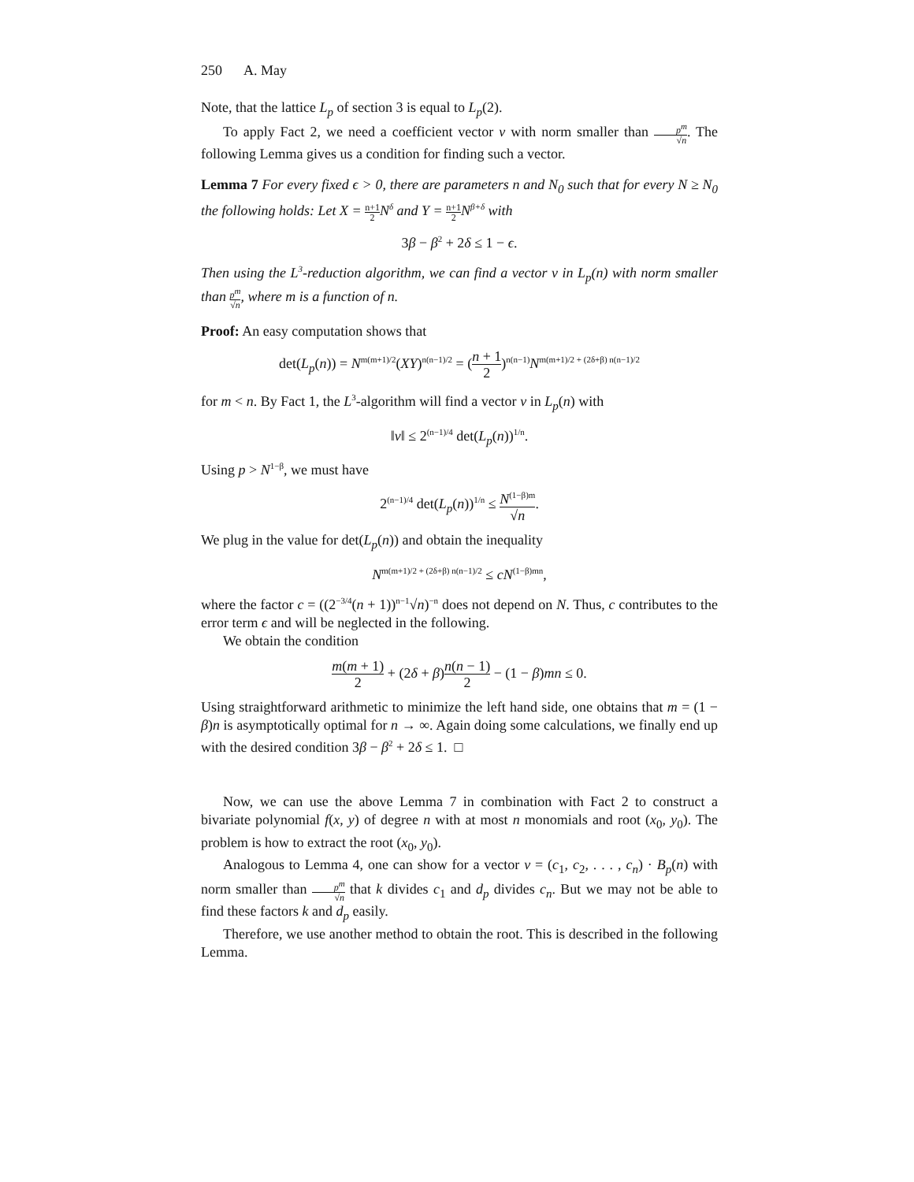250 A. May
Note, that the lattice L<sub>p</sub> of section 3 is equal to L<sub>p</sub>(2).
To apply Fact 2, we need a coefficient vector v with norm smaller than p<sup>m</sup> √n. The following Lemma gives us a condition for finding such a vector.
Lemma 7 For every fixed ϵ > 0, there are parameters n and N<sub>0</sub> such that for every N ≥ N<sub>0</sub> the following holds: Let X = n+1 2 N<sup>δ</sup> and Y = n+1 2 N<sup>β+δ</sup> with
3β − β<sup>2</sup> + 2δ ≤ 1 − ϵ.
Then using the L<sup>3</sup>-reduction algorithm, we can find a vector v in L<sub>p</sub>(n) with norm smaller than p<sup>m</sup> √n, where m is a function of n.
Proof: An easy computation shows that
det(L<sub>p</sub>(n)) = N<sup>m(m+1)/2</sup>(XY)<sup>n(n−1)/2</sup> = (n + 1 2)<sup>n(n−1)</sup>N<sup>m(m+1)/2 + (2δ+β) n(n−1)/2</sup>
for m < n. By Fact 1, the L<sup>3</sup>-algorithm will find a vector v in L<sub>p</sub>(n) with
‖v‖ ≤ 2<sup>(n−1)/4</sup> det(L<sub>p</sub>(n))<sup>1/n</sup>.
Using p > N<sup>1−β</sup>, we must have
2<sup>(n−1)/4</sup> det(L<sub>p</sub>(n))<sup>1/n</sup> ≤ N<sup>(1−β)m</sup> √n.
We plug in the value for det(L<sub>p</sub>(n)) and obtain the inequality
N<sup>m(m+1)/2 + (2δ+β) n(n−1)/2</sup> ≤ cN<sup>(1−β)mn</sup>,
where the factor c = ((2<sup>−3/4</sup>(n + 1))<sup>n−1</sup>√n)<sup>−n</sup> does not depend on N. Thus, c contributes to the error term ϵ and will be neglected in the following.
We obtain the condition
m(m + 1) 2 + (2δ + β)n(n − 1) 2 − (1 − β)mn ≤ 0.
Using straightforward arithmetic to minimize the left hand side, one obtains that m = (1 − β)n is asymptotically optimal for n → ∞. Again doing some calculations, we finally end up with the desired condition 3β − β<sup>2</sup> + 2δ ≤ 1. □
Now, we can use the above Lemma 7 in combination with Fact 2 to construct a bivariate polynomial f(x, y) of degree n with at most n monomials and root (x<sub>0</sub>, y<sub>0</sub>). The problem is how to extract the root (x<sub>0</sub>, y<sub>0</sub>).
Analogous to Lemma 4, one can show for a vector v = (c<sub>1</sub>, c<sub>2</sub>, . . . , c<sub>n</sub>) · B<sub>p</sub>(n) with norm smaller than p<sup>m</sup> √n that k divides c<sub>1</sub> and d<sub>p</sub> divides c<sub>n</sub>. But we may not be able to find these factors k and d<sub>p</sub> easily.
Therefore, we use another method to obtain the root. This is described in the following Lemma.